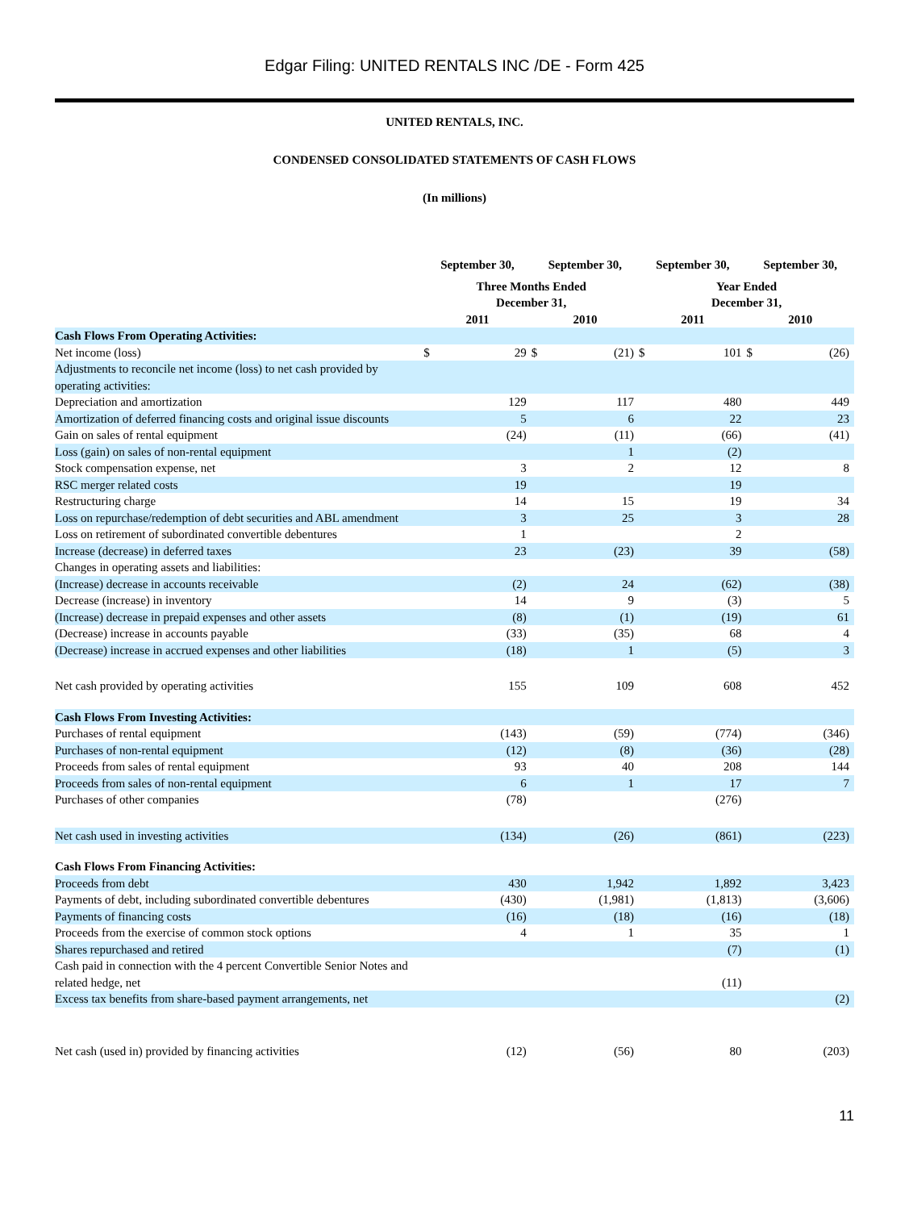Edgar Filing: UNITED RENTALS INC /DE - Form 425
UNITED RENTALS, INC.
CONDENSED CONSOLIDATED STATEMENTS OF CASH FLOWS
(In millions)
| | September 30, | | September 30, | | September 30, | | September 30, | |
| --- | --- | --- | --- | --- | --- | --- | --- | --- |
| | Three Months Ended December 31, | | | | Year Ended December 31, | | | |
| | 2011 | | 2010 | | 2011 | | 2010 | |
| Cash Flows From Operating Activities: | | | | | | | | |
| Net income (loss) | $ | 29 | $ | (21) | $ | 101 | $ | (26) |
| Adjustments to reconcile net income (loss) to net cash provided by operating activities: | | | | | | | | |
| Depreciation and amortization | | 129 | | 117 | | 480 | | 449 |
| Amortization of deferred financing costs and original issue discounts | | 5 | | 6 | | 22 | | 23 |
| Gain on sales of rental equipment | | (24) | | (11) | | (66) | | (41) |
| Loss (gain) on sales of non-rental equipment | | | | 1 | | (2) | | |
| Stock compensation expense, net | | 3 | | 2 | | 12 | | 8 |
| RSC merger related costs | | 19 | | | | 19 | | |
| Restructuring charge | | 14 | | 15 | | 19 | | 34 |
| Loss on repurchase/redemption of debt securities and ABL amendment | | 3 | | 25 | | 3 | | 28 |
| Loss on retirement of subordinated convertible debentures | | 1 | | | | 2 | | |
| Increase (decrease) in deferred taxes | | 23 | | (23) | | 39 | | (58) |
| Changes in operating assets and liabilities: | | | | | | | | |
| (Increase) decrease in accounts receivable | | (2) | | 24 | | (62) | | (38) |
| Decrease (increase) in inventory | | 14 | | 9 | | (3) | | 5 |
| (Increase) decrease in prepaid expenses and other assets | | (8) | | (1) | | (19) | | 61 |
| (Decrease) increase in accounts payable | | (33) | | (35) | | 68 | | 4 |
| (Decrease) increase in accrued expenses and other liabilities | | (18) | | 1 | | (5) | | 3 |
| Net cash provided by operating activities | | 155 | | 109 | | 608 | | 452 |
| Cash Flows From Investing Activities: | | | | | | | | |
| Purchases of rental equipment | | (143) | | (59) | | (774) | | (346) |
| Purchases of non-rental equipment | | (12) | | (8) | | (36) | | (28) |
| Proceeds from sales of rental equipment | | 93 | | 40 | | 208 | | 144 |
| Proceeds from sales of non-rental equipment | | 6 | | 1 | | 17 | | 7 |
| Purchases of other companies | | (78) | | | | (276) | | |
| Net cash used in investing activities | | (134) | | (26) | | (861) | | (223) |
| Cash Flows From Financing Activities: | | | | | | | | |
| Proceeds from debt | | 430 | | 1,942 | | 1,892 | | 3,423 |
| Payments of debt, including subordinated convertible debentures | | (430) | | (1,981) | | (1,813) | | (3,606) |
| Payments of financing costs | | (16) | | (18) | | (16) | | (18) |
| Proceeds from the exercise of common stock options | | 4 | | 1 | | 35 | | 1 |
| Shares repurchased and retired | | | | | | (7) | | (1) |
| Cash paid in connection with the 4 percent Convertible Senior Notes and related hedge, net | | | | | | (11) | | |
| Excess tax benefits from share-based payment arrangements, net | | | | | | | | (2) |
| Net cash (used in) provided by financing activities | | (12) | | (56) | | 80 | | (203) |
11